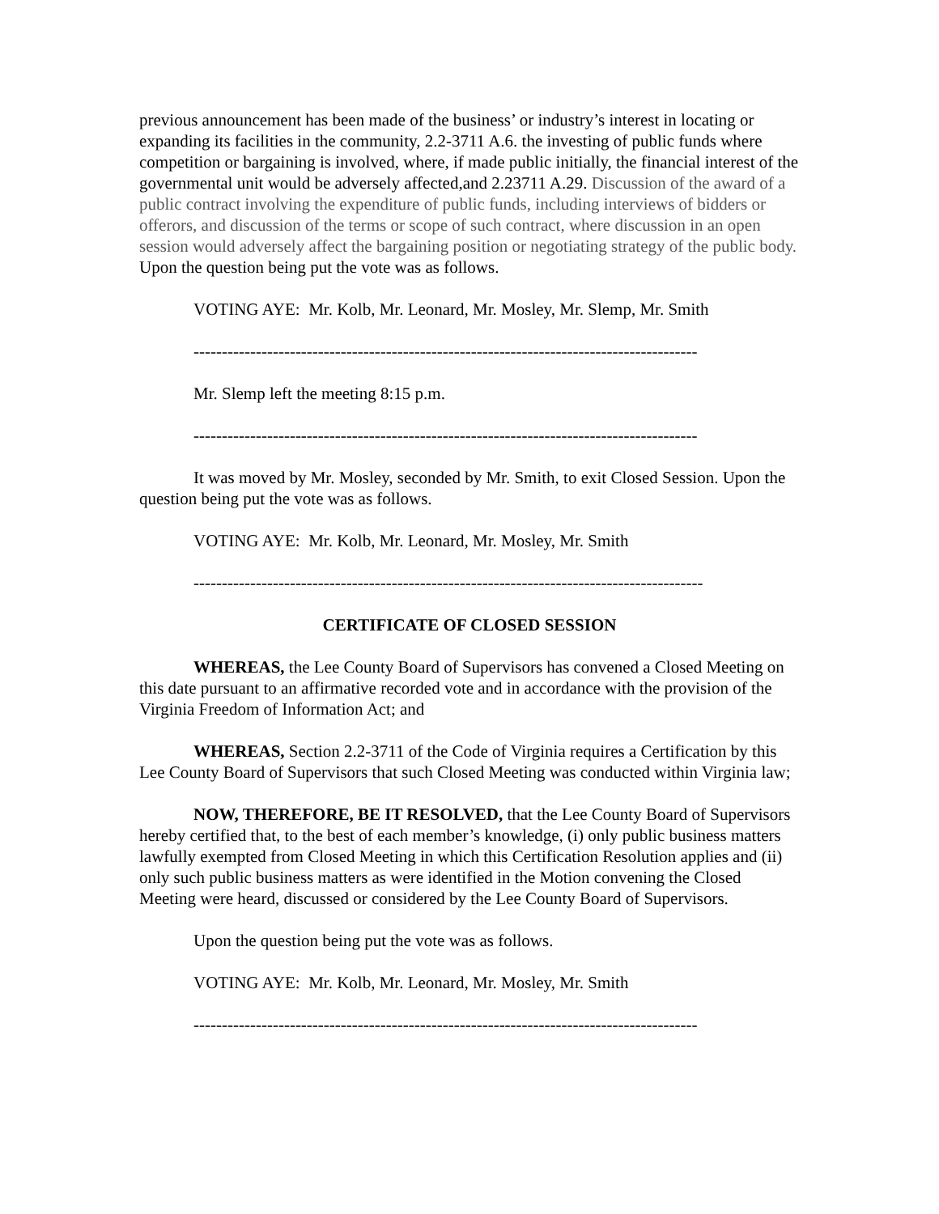previous announcement has been made of the business’ or industry’s interest in locating or expanding its facilities in the community, 2.2-3711 A.6. the investing of public funds where competition or bargaining is involved, where, if made public initially, the financial interest of the governmental unit would be adversely affected,and 2.23711 A.29. Discussion of the award of a public contract involving the expenditure of public funds, including interviews of bidders or offerors, and discussion of the terms or scope of such contract, where discussion in an open session would adversely affect the bargaining position or negotiating strategy of the public body. Upon the question being put the vote was as follows.
VOTING AYE: Mr. Kolb, Mr. Leonard, Mr. Mosley, Mr. Slemp, Mr. Smith
-----------------------------------------------------------------------------------------
Mr. Slemp left the meeting 8:15 p.m.
-----------------------------------------------------------------------------------------
It was moved by Mr. Mosley, seconded by Mr. Smith, to exit Closed Session. Upon the question being put the vote was as follows.
VOTING AYE: Mr. Kolb, Mr. Leonard, Mr. Mosley, Mr. Smith
------------------------------------------------------------------------------------------
CERTIFICATE OF CLOSED SESSION
WHEREAS, the Lee County Board of Supervisors has convened a Closed Meeting on this date pursuant to an affirmative recorded vote and in accordance with the provision of the Virginia Freedom of Information Act; and
WHEREAS, Section 2.2-3711 of the Code of Virginia requires a Certification by this Lee County Board of Supervisors that such Closed Meeting was conducted within Virginia law;
NOW, THEREFORE, BE IT RESOLVED, that the Lee County Board of Supervisors hereby certified that, to the best of each member’s knowledge, (i) only public business matters lawfully exempted from Closed Meeting in which this Certification Resolution applies and (ii) only such public business matters as were identified in the Motion convening the Closed Meeting were heard, discussed or considered by the Lee County Board of Supervisors.
Upon the question being put the vote was as follows.
VOTING AYE: Mr. Kolb, Mr. Leonard, Mr. Mosley, Mr. Smith
-----------------------------------------------------------------------------------------